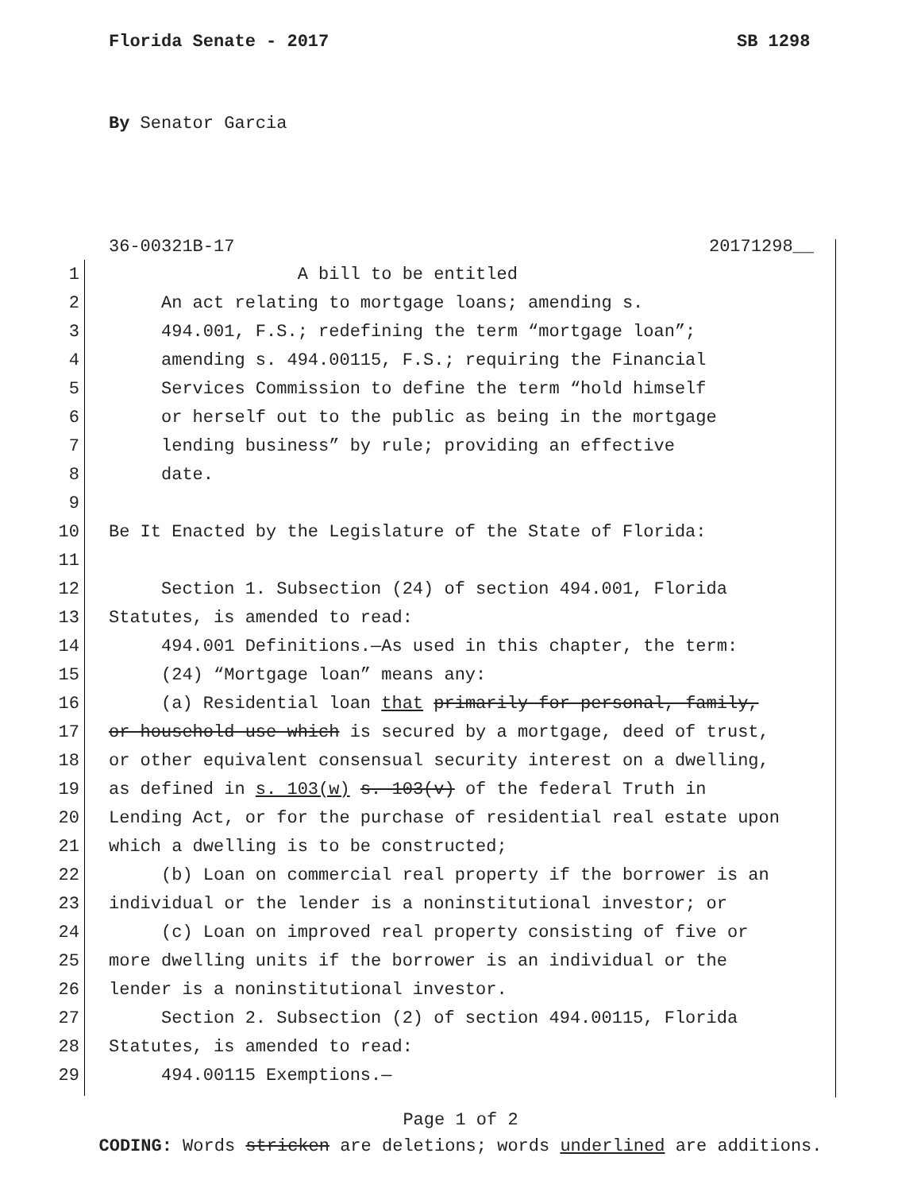Florida Senate - 2017 SB 1298
By Senator Garcia
36-00321B-17 20171298__
1 A bill to be entitled
2 An act relating to mortgage loans; amending s.
3 494.001, F.S.; redefining the term “mortgage loan”;
4 amending s. 494.00115, F.S.; requiring the Financial
5 Services Commission to define the term “hold himself
6 or herself out to the public as being in the mortgage
7 lending business” by rule; providing an effective
8 date.
9
10 Be It Enacted by the Legislature of the State of Florida:
11
12 Section 1. Subsection (24) of section 494.001, Florida
13 Statutes, is amended to read:
14 494.001 Definitions.—As used in this chapter, the term:
15 (24) “Mortgage loan” means any:
16 (a) Residential loan that primarily for personal, family,
17 or household use which is secured by a mortgage, deed of trust,
18 or other equivalent consensual security interest on a dwelling,
19 as defined in s. 103(w) s. 103(v) of the federal Truth in
20 Lending Act, or for the purchase of residential real estate upon
21 which a dwelling is to be constructed;
22 (b) Loan on commercial real property if the borrower is an
23 individual or the lender is a noninstitutional investor; or
24 (c) Loan on improved real property consisting of five or
25 more dwelling units if the borrower is an individual or the
26 lender is a noninstitutional investor.
27 Section 2. Subsection (2) of section 494.00115, Florida
28 Statutes, is amended to read:
29 494.00115 Exemptions.—
Page 1 of 2
CODING: Words stricken are deletions; words underlined are additions.